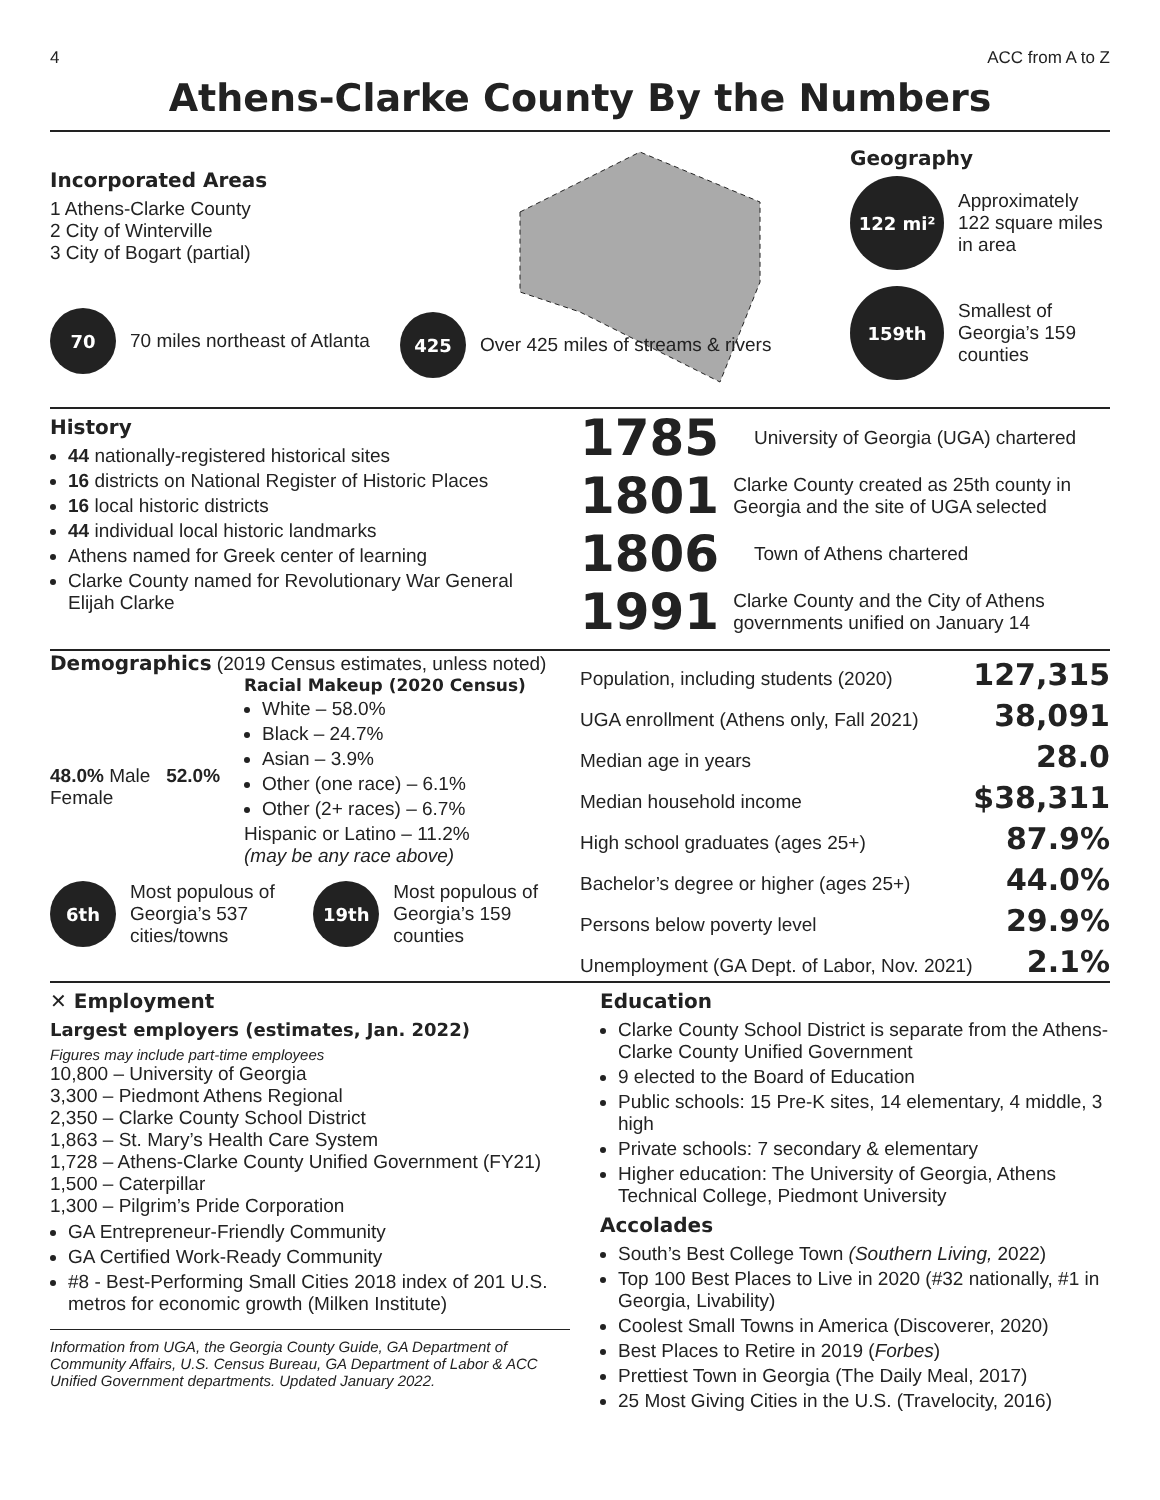4 ACC from A to Z
Athens-Clarke County By the Numbers
Incorporated Areas
1 Athens-Clarke County
2 City of Winterville
3 City of Bogart (partial)
70 70 miles northeast of Atlanta
425 Over 425 miles of streams & rivers
Geography
122 mi² Approximately 122 square miles in area
159th Smallest of Georgia’s 159 counties
History
44 nationally-registered historical sites
16 districts on National Register of Historic Places
16 local historic districts
44 individual local historic landmarks
Athens named for Greek center of learning
Clarke County named for Revolutionary War General Elijah Clarke
1785 University of Georgia (UGA) chartered
1801 Clarke County created as 25th county in Georgia and the site of UGA selected
1806 Town of Athens chartered
1991 Clarke County and the City of Athens governments unified on January 14
Demographics (2019 Census estimates, unless noted)
48.0% Male 52.0% Female
Racial Makeup (2020 Census)
White – 58.0%
Black – 24.7%
Asian – 3.9%
Other (one race) – 6.1%
Other (2+ races) – 6.7%
Hispanic or Latino – 11.2%
(may be any race above)
6th Most populous of Georgia’s 537 cities/towns 19th Most populous of Georgia’s 159 counties
Population, including students (2020) 127,315
UGA enrollment (Athens only, Fall 2021) 38,091
Median age in years 28.0
Median household income $38,311
High school graduates (ages 25+) 87.9%
Bachelor’s degree or higher (ages 25+) 44.0%
Persons below poverty level 29.9%
Unemployment (GA Dept. of Labor, Nov. 2021) 2.1%
✕ Employment
Largest employers (estimates, Jan. 2022)
Figures may include part-time employees
10,800 – University of Georgia
3,300 – Piedmont Athens Regional
2,350 – Clarke County School District
1,863 – St. Mary’s Health Care System
1,728 – Athens-Clarke County Unified Government (FY21)
1,500 – Caterpillar
1,300 – Pilgrim’s Pride Corporation
GA Entrepreneur-Friendly Community
GA Certified Work-Ready Community
#8 - Best-Performing Small Cities 2018 index of 201 U.S. metros for economic growth (Milken Institute)
Information from UGA, the Georgia County Guide, GA Department of Community Affairs, U.S. Census Bureau, GA Department of Labor & ACC Unified Government departments. Updated January 2022.
Education
Clarke County School District is separate from the Athens-Clarke County Unified Government
9 elected to the Board of Education
Public schools: 15 Pre-K sites, 14 elementary, 4 middle, 3 high
Private schools: 7 secondary & elementary
Higher education: The University of Georgia, Athens Technical College, Piedmont University
Accolades
South’s Best College Town (Southern Living, 2022)
Top 100 Best Places to Live in 2020 (#32 nationally, #1 in Georgia, Livability)
Coolest Small Towns in America (Discoverer, 2020)
Best Places to Retire in 2019 (Forbes)
Prettiest Town in Georgia (The Daily Meal, 2017)
25 Most Giving Cities in the U.S. (Travelocity, 2016)